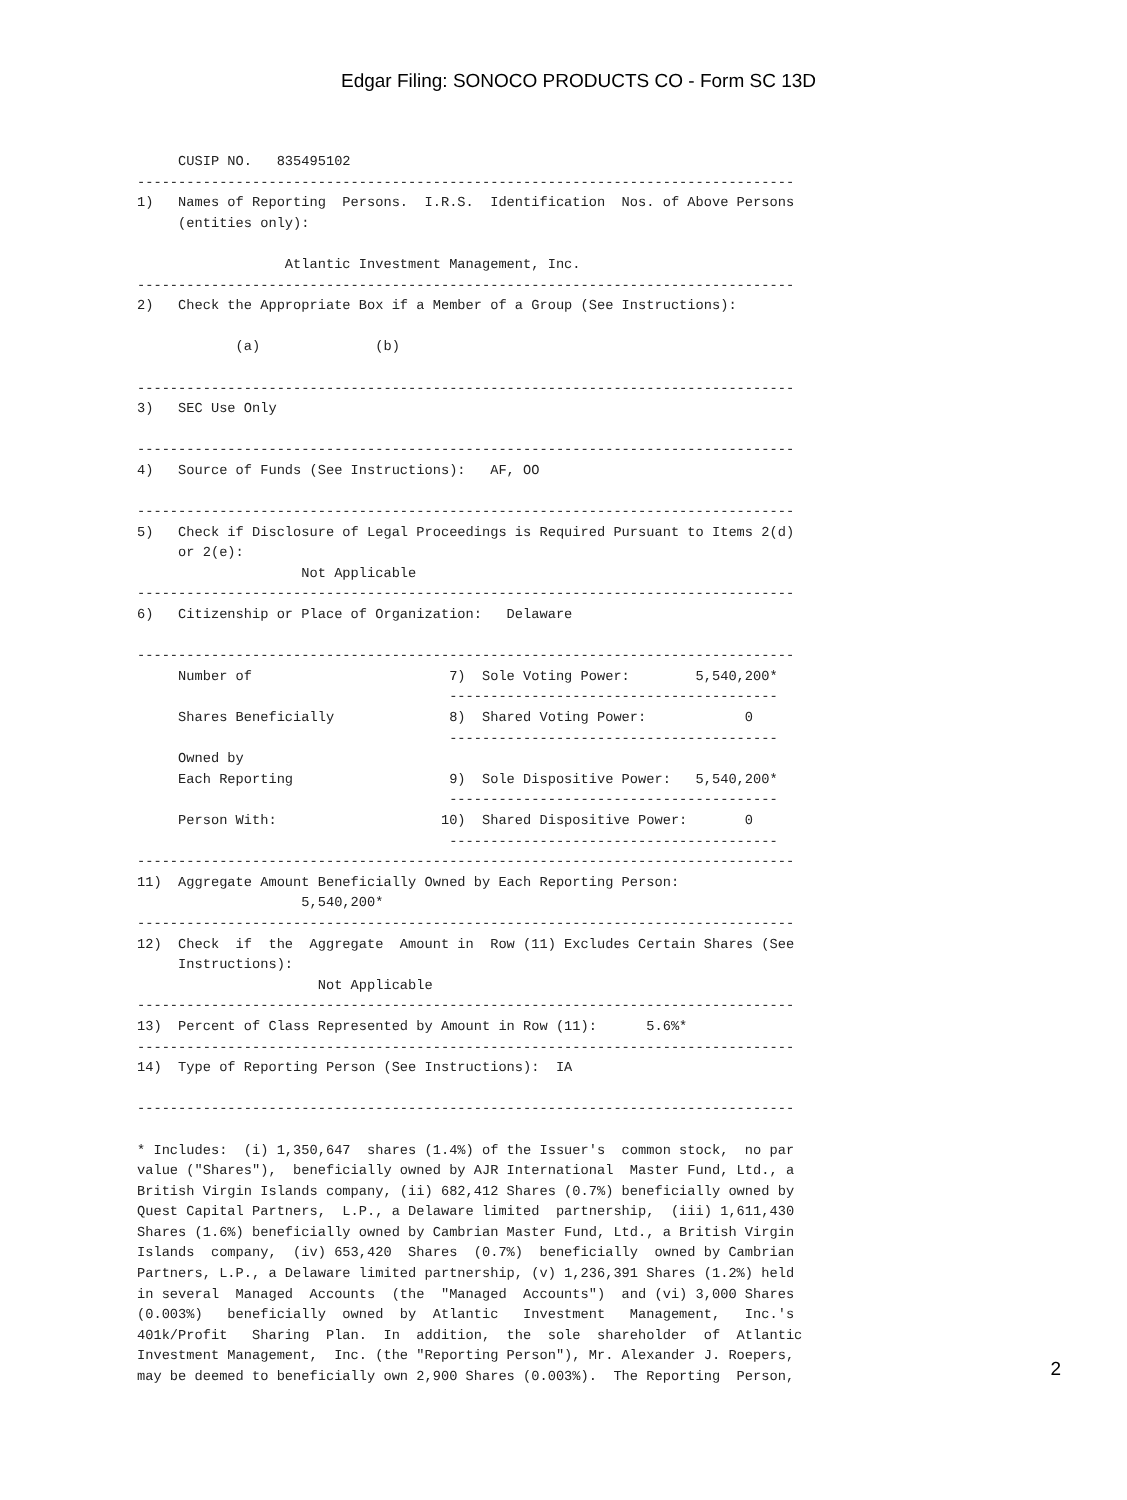Edgar Filing: SONOCO PRODUCTS CO - Form SC 13D
     CUSIP NO.   835495102
--------------------------------------------------------------------------------
1)   Names of Reporting  Persons.  I.R.S.  Identification  Nos. of Above Persons
     (entities only):

                  Atlantic Investment Management, Inc.
--------------------------------------------------------------------------------
2)   Check the Appropriate Box if a Member of a Group (See Instructions):

            (a)              (b)

--------------------------------------------------------------------------------
3)   SEC Use Only

--------------------------------------------------------------------------------
4)   Source of Funds (See Instructions):   AF, OO

--------------------------------------------------------------------------------
5)   Check if Disclosure of Legal Proceedings is Required Pursuant to Items 2(d)
     or 2(e):
                    Not Applicable
--------------------------------------------------------------------------------
6)   Citizenship or Place of Organization:   Delaware

--------------------------------------------------------------------------------
     Number of                        7)  Sole Voting Power:        5,540,200*
                                      ----------------------------------------
     Shares Beneficially              8)  Shared Voting Power:            0
                                      ----------------------------------------
     Owned by
     Each Reporting                   9)  Sole Dispositive Power:   5,540,200*
                                      ----------------------------------------
     Person With:                    10)  Shared Dispositive Power:       0
                                      ----------------------------------------
--------------------------------------------------------------------------------
11)  Aggregate Amount Beneficially Owned by Each Reporting Person:
                    5,540,200*
--------------------------------------------------------------------------------
12)  Check  if  the  Aggregate  Amount in  Row (11) Excludes Certain Shares (See
     Instructions):
                      Not Applicable
--------------------------------------------------------------------------------
13)  Percent of Class Represented by Amount in Row (11):      5.6%*
--------------------------------------------------------------------------------
14)  Type of Reporting Person (See Instructions):  IA

--------------------------------------------------------------------------------

* Includes:  (i) 1,350,647  shares (1.4%) of the Issuer's  common stock,  no par
value ("Shares"),  beneficially owned by AJR International  Master Fund, Ltd., a
British Virgin Islands company, (ii) 682,412 Shares (0.7%) beneficially owned by
Quest Capital Partners,  L.P., a Delaware limited  partnership,  (iii) 1,611,430
Shares (1.6%) beneficially owned by Cambrian Master Fund, Ltd., a British Virgin
Islands  company,  (iv) 653,420  Shares  (0.7%)  beneficially  owned by Cambrian
Partners, L.P., a Delaware limited partnership, (v) 1,236,391 Shares (1.2%) held
in several  Managed  Accounts  (the  "Managed  Accounts")  and (vi) 3,000 Shares
(0.003%)   beneficially  owned  by  Atlantic   Investment   Management,   Inc.'s
401k/Profit   Sharing  Plan.  In  addition,  the  sole  shareholder  of  Atlantic
Investment Management,  Inc. (the "Reporting Person"), Mr. Alexander J. Roepers,
may be deemed to beneficially own 2,900 Shares (0.003%).  The Reporting  Person,
2